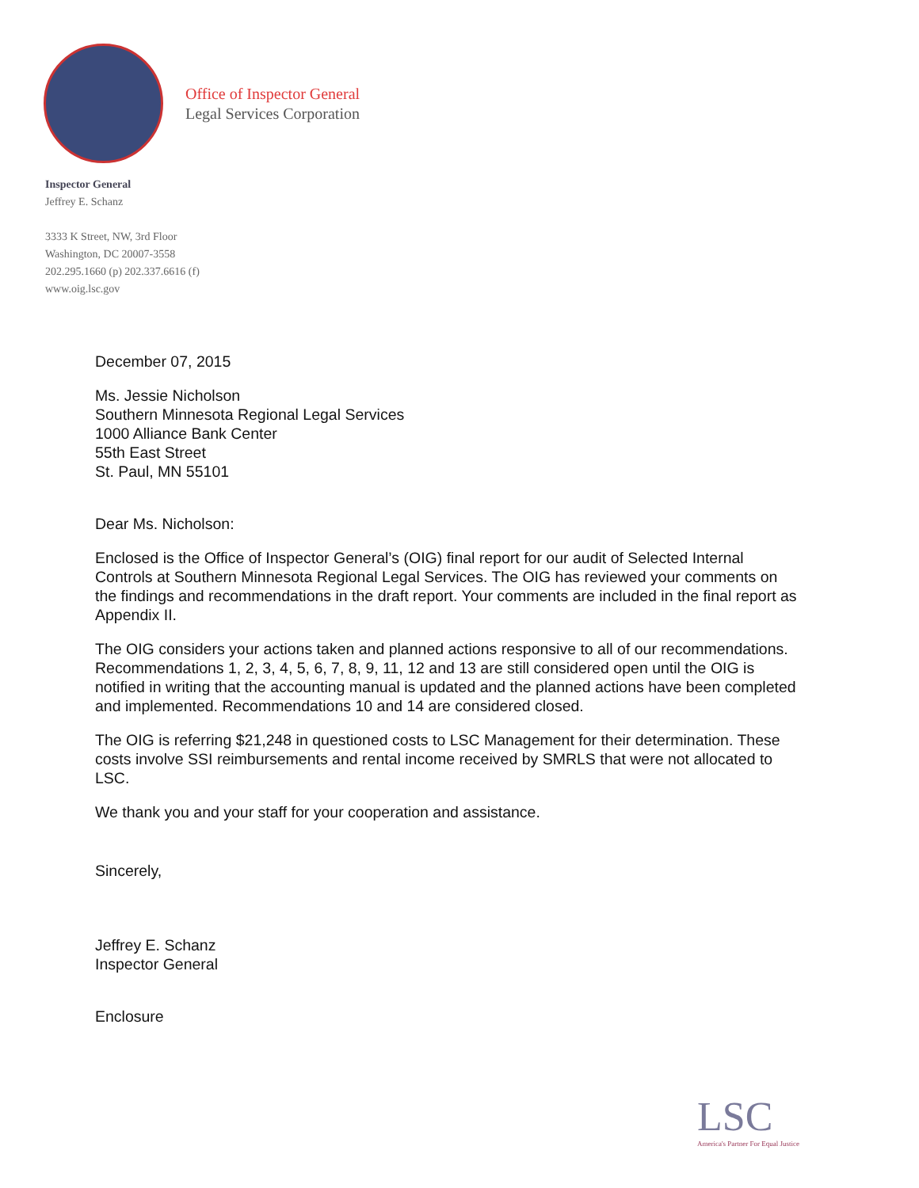Office of Inspector General
Legal Services Corporation
Inspector General
Jeffrey E. Schanz
3333 K Street, NW, 3rd Floor
Washington, DC 20007-3558
202.295.1660 (p) 202.337.6616 (f)
www.oig.lsc.gov
December 07, 2015
Ms. Jessie Nicholson
Southern Minnesota Regional Legal Services
1000 Alliance Bank Center
55th East Street
St. Paul, MN 55101
Dear Ms. Nicholson:
Enclosed is the Office of Inspector General’s (OIG) final report for our audit of Selected Internal Controls at Southern Minnesota Regional Legal Services. The OIG has reviewed your comments on the findings and recommendations in the draft report. Your comments are included in the final report as Appendix II.
The OIG considers your actions taken and planned actions responsive to all of our recommendations. Recommendations 1, 2, 3, 4, 5, 6, 7, 8, 9, 11, 12 and 13 are still considered open until the OIG is notified in writing that the accounting manual is updated and the planned actions have been completed and implemented. Recommendations 10 and 14 are considered closed.
The OIG is referring $21,248 in questioned costs to LSC Management for their determination. These costs involve SSI reimbursements and rental income received by SMRLS that were not allocated to LSC.
We thank you and your staff for your cooperation and assistance.
Sincerely,
Jeffrey E. Schanz
Inspector General
Enclosure
LSC
America's Partner For Equal Justice